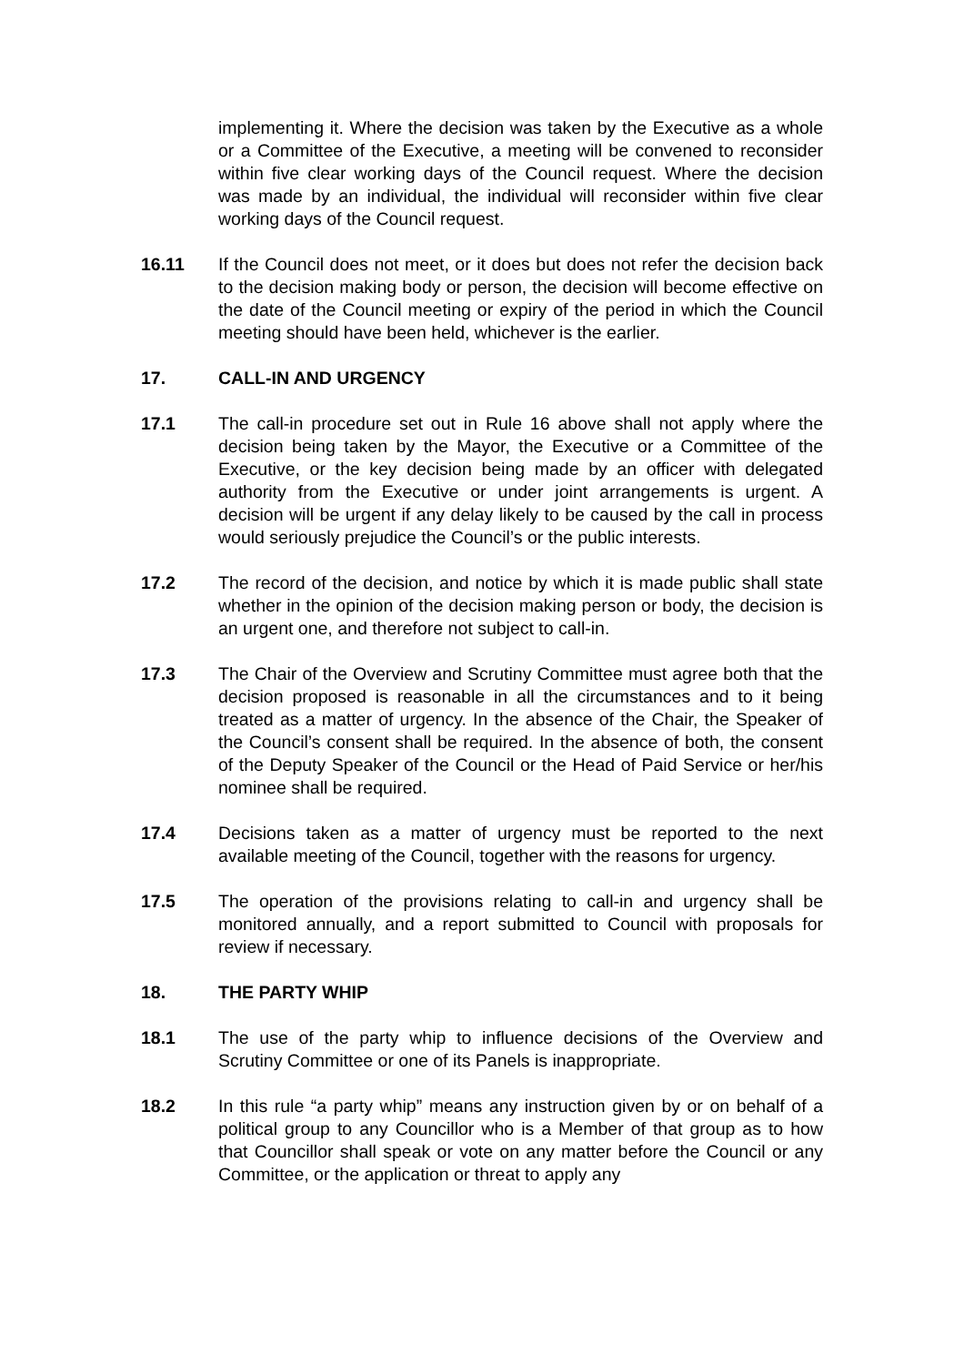implementing it. Where the decision was taken by the Executive as a whole or a Committee of the Executive, a meeting will be convened to reconsider within five clear working days of the Council request. Where the decision was made by an individual, the individual will reconsider within five clear working days of the Council request.
16.11 If the Council does not meet, or it does but does not refer the decision back to the decision making body or person, the decision will become effective on the date of the Council meeting or expiry of the period in which the Council meeting should have been held, whichever is the earlier.
17. CALL-IN AND URGENCY
17.1 The call-in procedure set out in Rule 16 above shall not apply where the decision being taken by the Mayor, the Executive or a Committee of the Executive, or the key decision being made by an officer with delegated authority from the Executive or under joint arrangements is urgent. A decision will be urgent if any delay likely to be caused by the call in process would seriously prejudice the Council’s or the public interests.
17.2 The record of the decision, and notice by which it is made public shall state whether in the opinion of the decision making person or body, the decision is an urgent one, and therefore not subject to call-in.
17.3 The Chair of the Overview and Scrutiny Committee must agree both that the decision proposed is reasonable in all the circumstances and to it being treated as a matter of urgency. In the absence of the Chair, the Speaker of the Council’s consent shall be required. In the absence of both, the consent of the Deputy Speaker of the Council or the Head of Paid Service or her/his nominee shall be required.
17.4 Decisions taken as a matter of urgency must be reported to the next available meeting of the Council, together with the reasons for urgency.
17.5 The operation of the provisions relating to call-in and urgency shall be monitored annually, and a report submitted to Council with proposals for review if necessary.
18. THE PARTY WHIP
18.1 The use of the party whip to influence decisions of the Overview and Scrutiny Committee or one of its Panels is inappropriate.
18.2 In this rule “a party whip” means any instruction given by or on behalf of a political group to any Councillor who is a Member of that group as to how that Councillor shall speak or vote on any matter before the Council or any Committee, or the application or threat to apply any